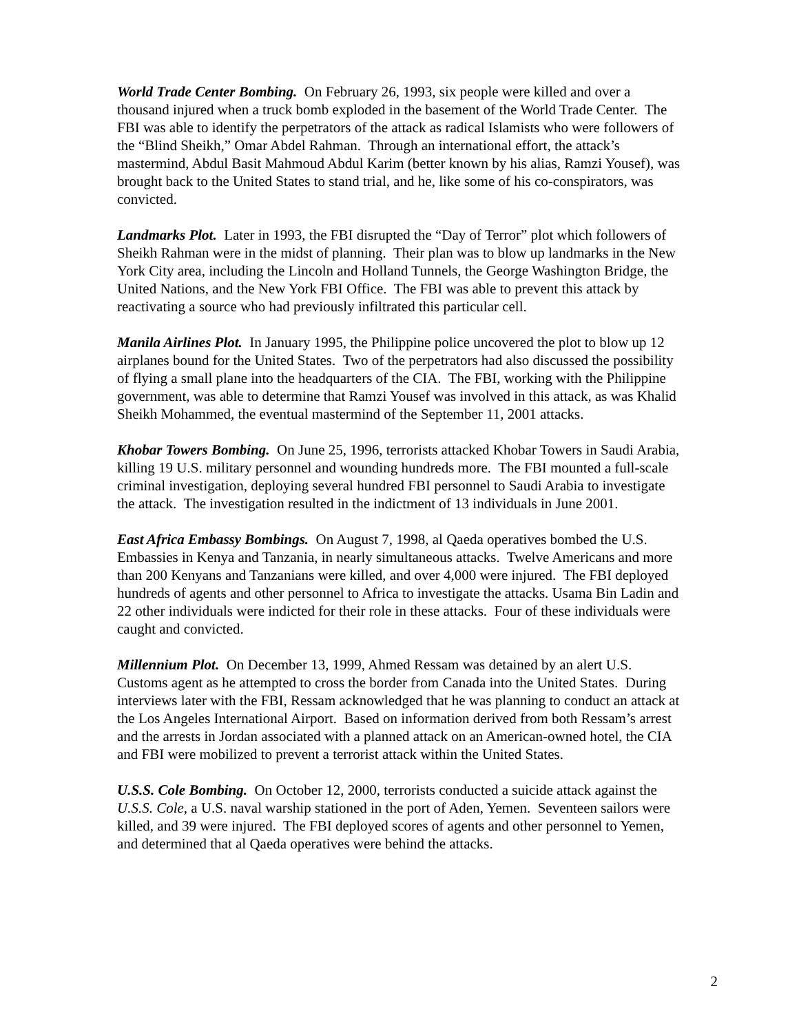World Trade Center Bombing. On February 26, 1993, six people were killed and over a thousand injured when a truck bomb exploded in the basement of the World Trade Center. The FBI was able to identify the perpetrators of the attack as radical Islamists who were followers of the “Blind Sheikh,” Omar Abdel Rahman. Through an international effort, the attack’s mastermind, Abdul Basit Mahmoud Abdul Karim (better known by his alias, Ramzi Yousef), was brought back to the United States to stand trial, and he, like some of his co-conspirators, was convicted.
Landmarks Plot. Later in 1993, the FBI disrupted the “Day of Terror” plot which followers of Sheikh Rahman were in the midst of planning. Their plan was to blow up landmarks in the New York City area, including the Lincoln and Holland Tunnels, the George Washington Bridge, the United Nations, and the New York FBI Office. The FBI was able to prevent this attack by reactivating a source who had previously infiltrated this particular cell.
Manila Airlines Plot. In January 1995, the Philippine police uncovered the plot to blow up 12 airplanes bound for the United States. Two of the perpetrators had also discussed the possibility of flying a small plane into the headquarters of the CIA. The FBI, working with the Philippine government, was able to determine that Ramzi Yousef was involved in this attack, as was Khalid Sheikh Mohammed, the eventual mastermind of the September 11, 2001 attacks.
Khobar Towers Bombing. On June 25, 1996, terrorists attacked Khobar Towers in Saudi Arabia, killing 19 U.S. military personnel and wounding hundreds more. The FBI mounted a full-scale criminal investigation, deploying several hundred FBI personnel to Saudi Arabia to investigate the attack. The investigation resulted in the indictment of 13 individuals in June 2001.
East Africa Embassy Bombings. On August 7, 1998, al Qaeda operatives bombed the U.S. Embassies in Kenya and Tanzania, in nearly simultaneous attacks. Twelve Americans and more than 200 Kenyans and Tanzanians were killed, and over 4,000 were injured. The FBI deployed hundreds of agents and other personnel to Africa to investigate the attacks. Usama Bin Ladin and 22 other individuals were indicted for their role in these attacks. Four of these individuals were caught and convicted.
Millennium Plot. On December 13, 1999, Ahmed Ressam was detained by an alert U.S. Customs agent as he attempted to cross the border from Canada into the United States. During interviews later with the FBI, Ressam acknowledged that he was planning to conduct an attack at the Los Angeles International Airport. Based on information derived from both Ressam’s arrest and the arrests in Jordan associated with a planned attack on an American-owned hotel, the CIA and FBI were mobilized to prevent a terrorist attack within the United States.
U.S.S. Cole Bombing. On October 12, 2000, terrorists conducted a suicide attack against the U.S.S. Cole, a U.S. naval warship stationed in the port of Aden, Yemen. Seventeen sailors were killed, and 39 were injured. The FBI deployed scores of agents and other personnel to Yemen, and determined that al Qaeda operatives were behind the attacks.
2